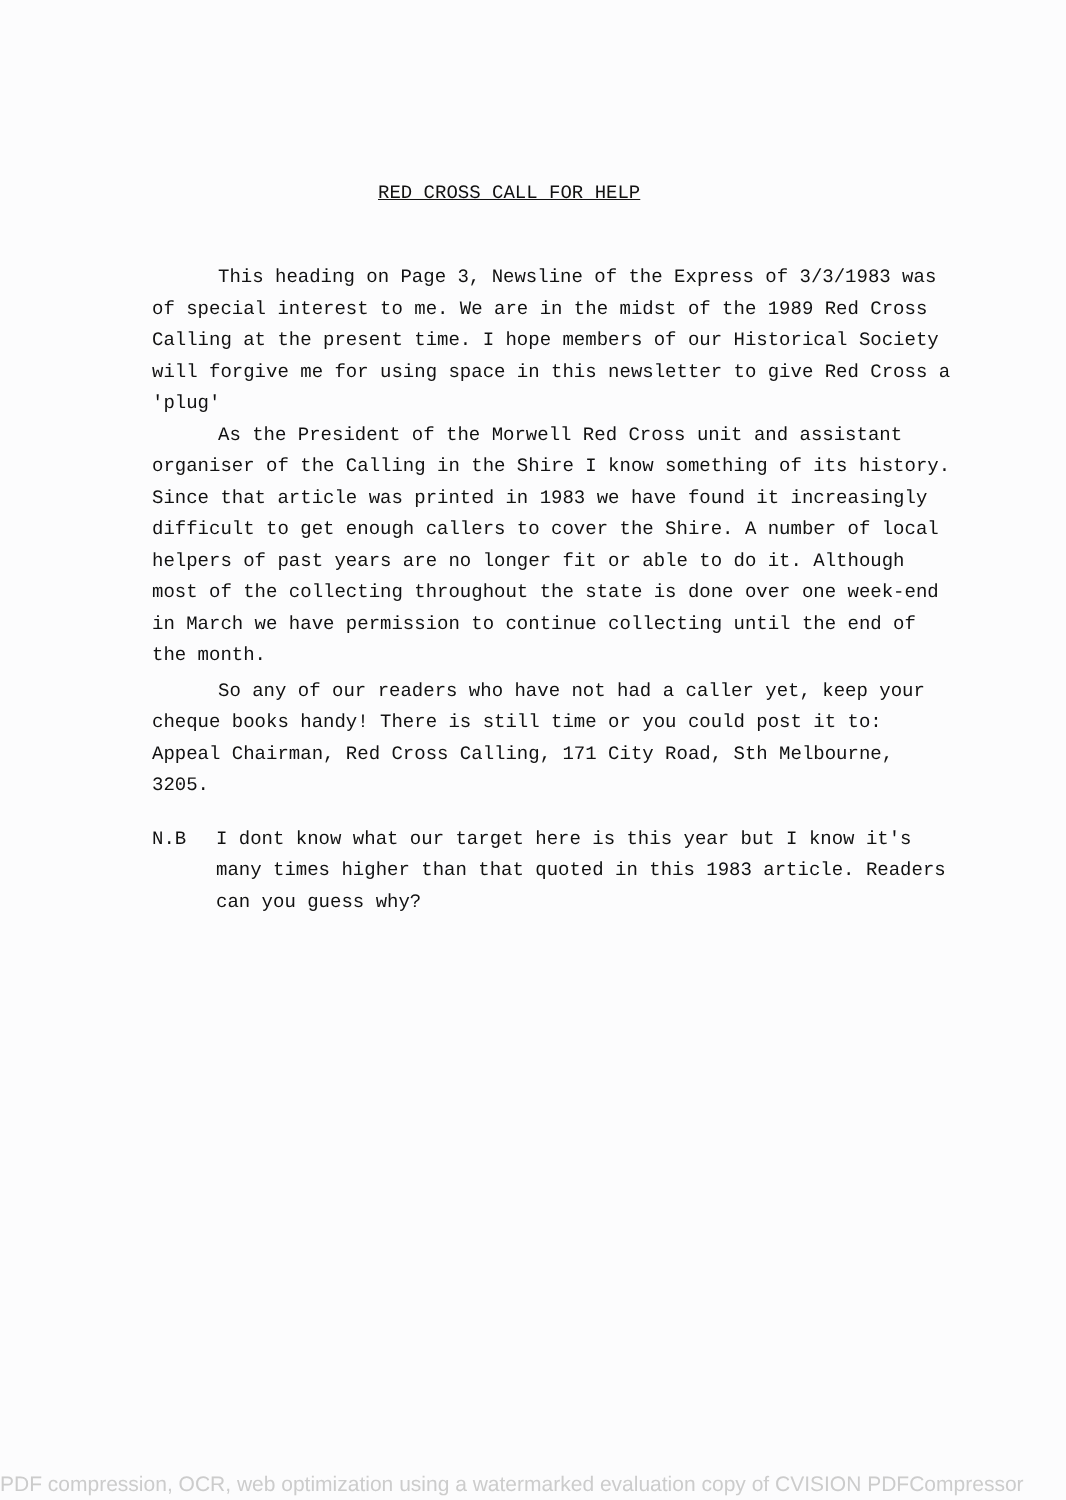RED CROSS CALL FOR HELP
This heading on Page 3, Newsline of the Express of 3/3/1983 was of special interest to me. We are in the midst of the 1989 Red Cross Calling at the present time. I hope members of our Historical Society will forgive me for using space in this newsletter to give Red Cross a 'plug'
As the President of the Morwell Red Cross unit and assistant organiser of the Calling in the Shire I know something of its history. Since that article was printed in 1983 we have found it increasingly difficult to get enough callers to cover the Shire. A number of local helpers of past years are no longer fit or able to do it. Although most of the collecting throughout the state is done over one week-end in March we have permission to continue collecting until the end of the month.
So any of our readers who have not had a caller yet, keep your cheque books handy! There is still time or you could post it to: Appeal Chairman, Red Cross Calling, 171 City Road, Sth Melbourne, 3205.
N.B I dont know what our target here is this year but I know it's many times higher than that quoted in this 1983 article. Readers can you guess why?
PDF compression, OCR, web optimization using a watermarked evaluation copy of CVISION PDFCompressor